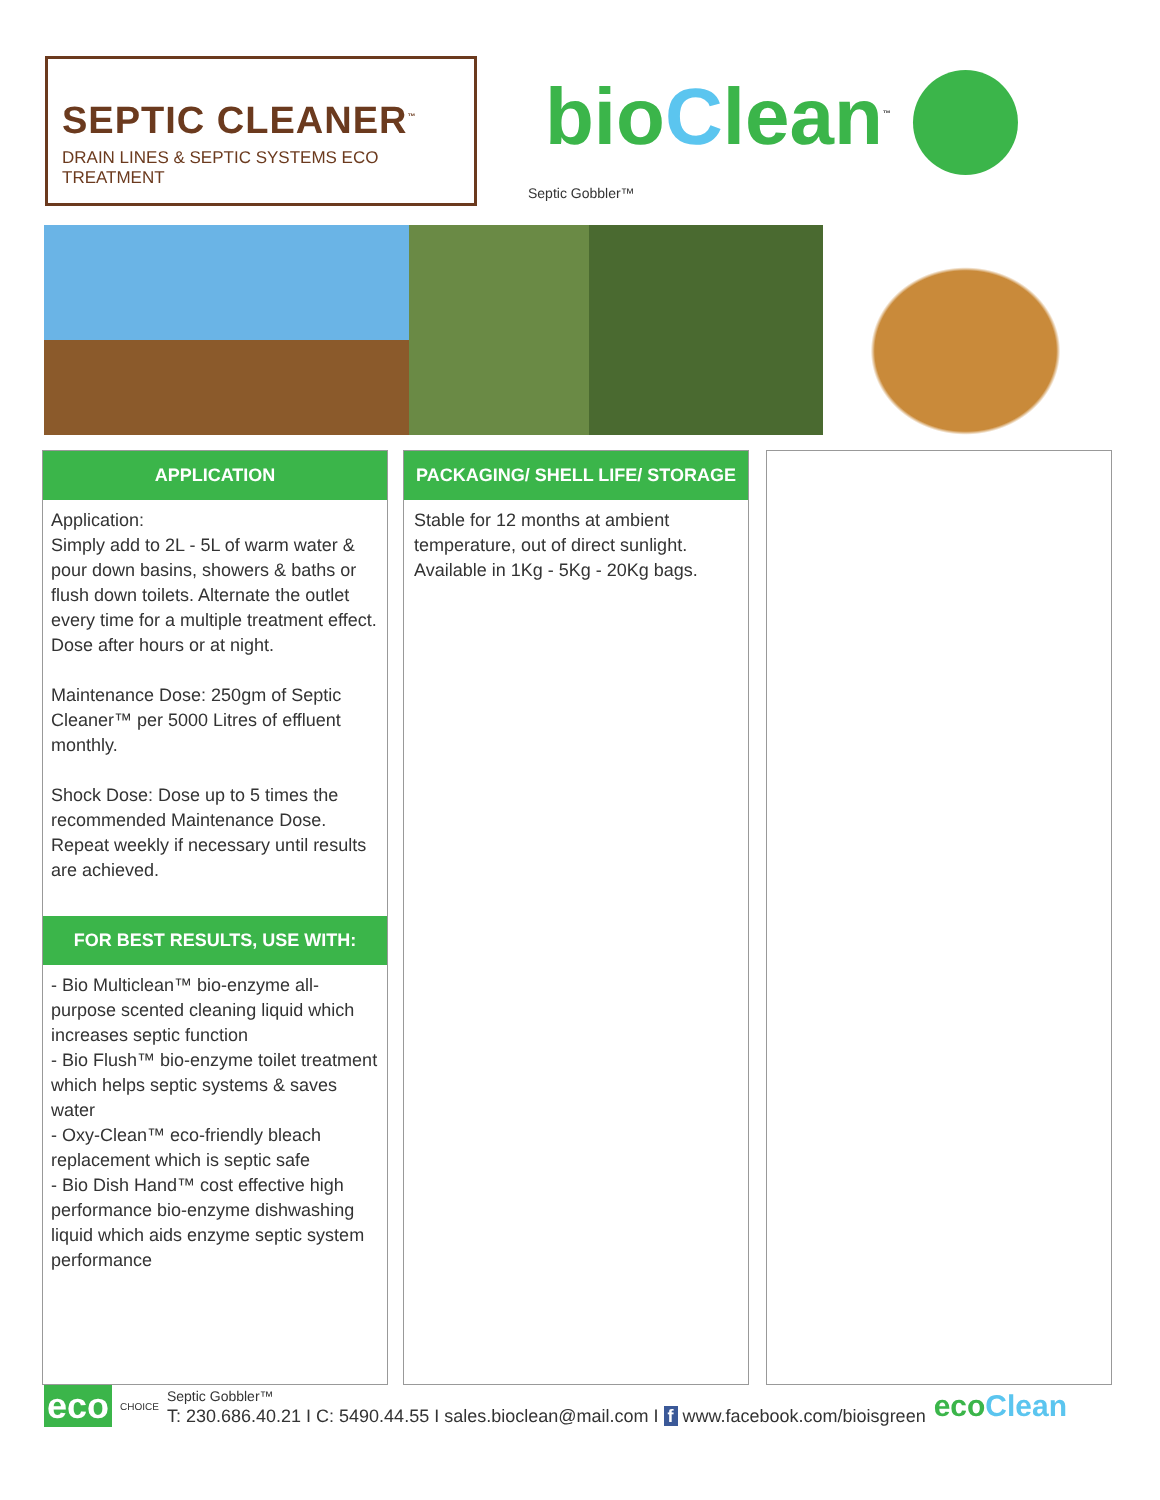SEPTIC CLEANER<sup>™</sup>
DRAIN LINES & SEPTIC SYSTEMS ECO TREATMENT
bio Clean<sup>™</sup>
Septic Gobbler™
APPLICATION
Application:
Simply add to 2L - 5L of warm water & pour down basins, showers & baths or flush down toilets. Alternate the outlet every time for a multiple treatment effect. Dose after hours or at night.
Maintenance Dose: 250gm of Septic Cleaner™ per 5000 Litres of effluent monthly.
Shock Dose: Dose up to 5 times the recommended Maintenance Dose. Repeat weekly if necessary until results are achieved.
FOR BEST RESULTS, USE WITH:
- Bio Multiclean™ bio-enzyme all-purpose scented cleaning liquid which increases septic function
- Bio Flush™ bio-enzyme toilet treatment which helps septic systems & saves water
- Oxy-Clean™ eco-friendly bleach replacement which is septic safe
- Bio Dish Hand™ cost effective high performance bio-enzyme dishwashing liquid which aids enzyme septic system performance
PACKAGING/ SHELL LIFE/ STORAGE
Stable for 12 months at ambient temperature, out of direct sunlight.
Available in 1Kg - 5Kg - 20Kg bags.
eco CHOICE Septic Gobbler™
T: 230.686.40.21 I C: 5490.44.55 I sales.bioclean@mail.com I f www.facebook.com/bioisgreen ecoClean